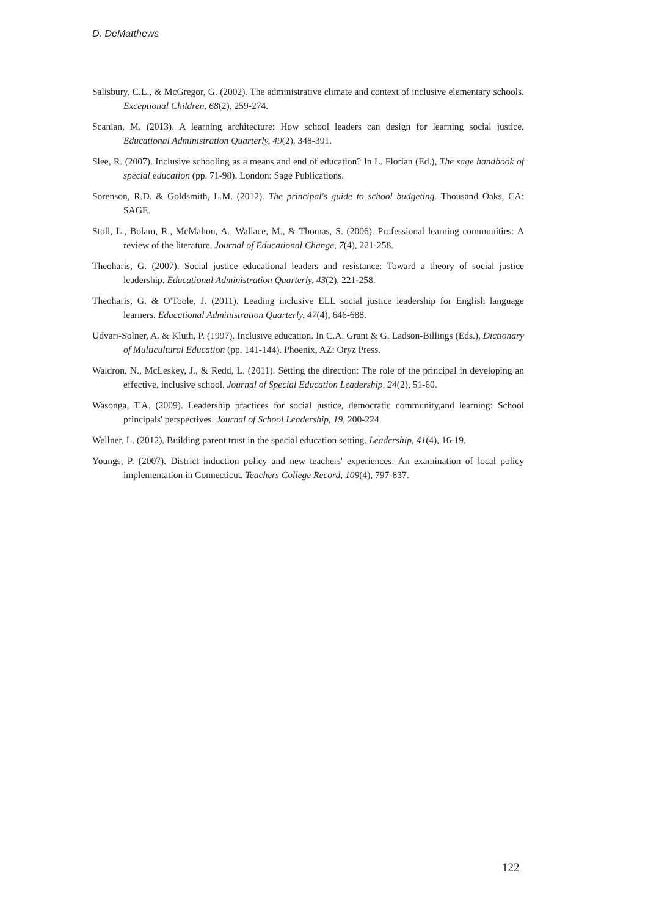D. DeMatthews
Salisbury, C.L., & McGregor, G. (2002). The administrative climate and context of inclusive elementary schools. Exceptional Children, 68(2), 259-274.
Scanlan, M. (2013). A learning architecture: How school leaders can design for learning social justice. Educational Administration Quarterly, 49(2), 348-391.
Slee, R. (2007). Inclusive schooling as a means and end of education? In L. Florian (Ed.), The sage handbook of special education (pp. 71-98). London: Sage Publications.
Sorenson, R.D. & Goldsmith, L.M. (2012). The principal's guide to school budgeting. Thousand Oaks, CA: SAGE.
Stoll, L., Bolam, R., McMahon, A., Wallace, M., & Thomas, S. (2006). Professional learning communities: A review of the literature. Journal of Educational Change, 7(4), 221-258.
Theoharis, G. (2007). Social justice educational leaders and resistance: Toward a theory of social justice leadership. Educational Administration Quarterly, 43(2), 221-258.
Theoharis, G. & O'Toole, J. (2011). Leading inclusive ELL social justice leadership for English language learners. Educational Administration Quarterly, 47(4), 646-688.
Udvari-Solner, A. & Kluth, P. (1997). Inclusive education. In C.A. Grant & G. Ladson-Billings (Eds.), Dictionary of Multicultural Education (pp. 141-144). Phoenix, AZ: Oryz Press.
Waldron, N., McLeskey, J., & Redd, L. (2011). Setting the direction: The role of the principal in developing an effective, inclusive school. Journal of Special Education Leadership, 24(2), 51-60.
Wasonga, T.A. (2009). Leadership practices for social justice, democratic community,and learning: School principals' perspectives. Journal of School Leadership, 19, 200-224.
Wellner, L. (2012). Building parent trust in the special education setting. Leadership, 41(4), 16-19.
Youngs, P. (2007). District induction policy and new teachers' experiences: An examination of local policy implementation in Connecticut. Teachers College Record, 109(4), 797-837.
122